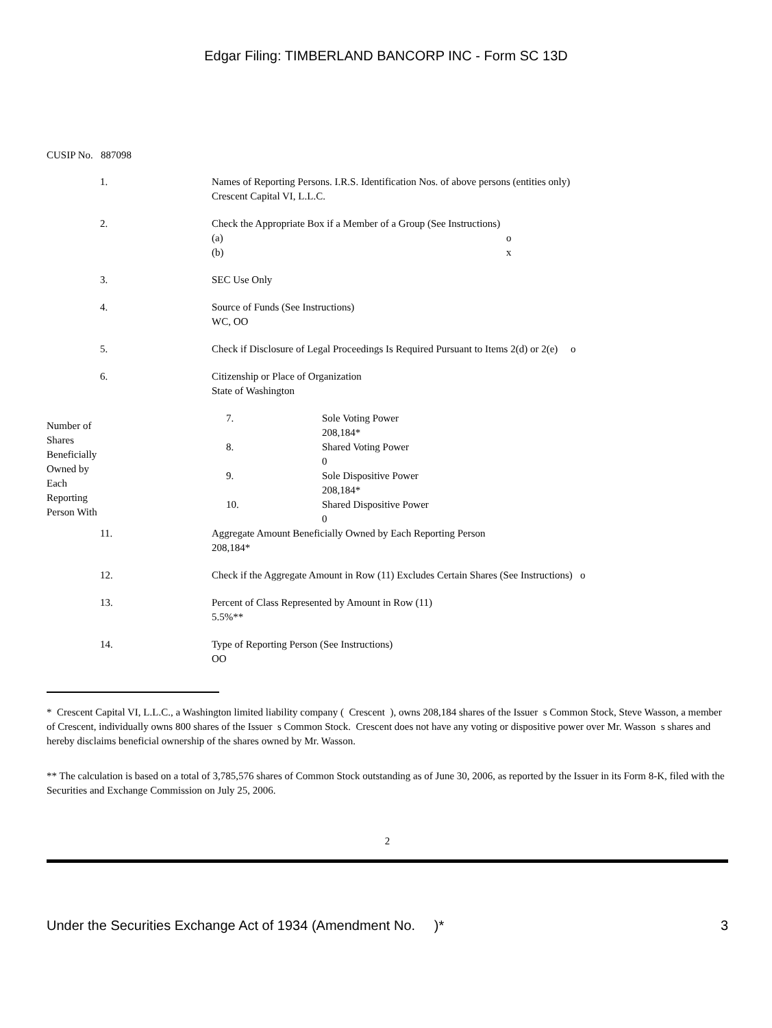Edgar Filing: TIMBERLAND BANCORP INC - Form SC 13D
CUSIP No. 887098
| 1. | Names of Reporting Persons. I.R.S. Identification Nos. of above persons (entities only) Crescent Capital VI, L.L.C. |
| 2. | Check the Appropriate Box if a Member of a Group (See Instructions) (a) o (b) x |
| 3. | SEC Use Only |
| 4. | Source of Funds (See Instructions) WC, OO |
| 5. | Check if Disclosure of Legal Proceedings Is Required Pursuant to Items 2(d) or 2(e) o |
| 6. | Citizenship or Place of Organization State of Washington |
| Number of Shares Beneficially Owned by Each Reporting Person With | 7. | Sole Voting Power 208,184* |
| | 8. | Shared Voting Power 0 |
| | 9. | Sole Dispositive Power 208,184* |
| | 10. | Shared Dispositive Power 0 |
| 11. | Aggregate Amount Beneficially Owned by Each Reporting Person 208,184* |
| 12. | Check if the Aggregate Amount in Row (11) Excludes Certain Shares (See Instructions) o |
| 13. | Percent of Class Represented by Amount in Row (11) 5.5%** |
| 14. | Type of Reporting Person (See Instructions) OO |
* Crescent Capital VI, L.L.C., a Washington limited liability company ( Crescent ), owns 208,184 shares of the Issuer s Common Stock, Steve Wasson, a member of Crescent, individually owns 800 shares of the Issuer s Common Stock. Crescent does not have any voting or dispositive power over Mr. Wasson s shares and hereby disclaims beneficial ownership of the shares owned by Mr. Wasson.
** The calculation is based on a total of 3,785,576 shares of Common Stock outstanding as of June 30, 2006, as reported by the Issuer in its Form 8-K, filed with the Securities and Exchange Commission on July 25, 2006.
2
Under the Securities Exchange Act of 1934 (Amendment No. )* 3